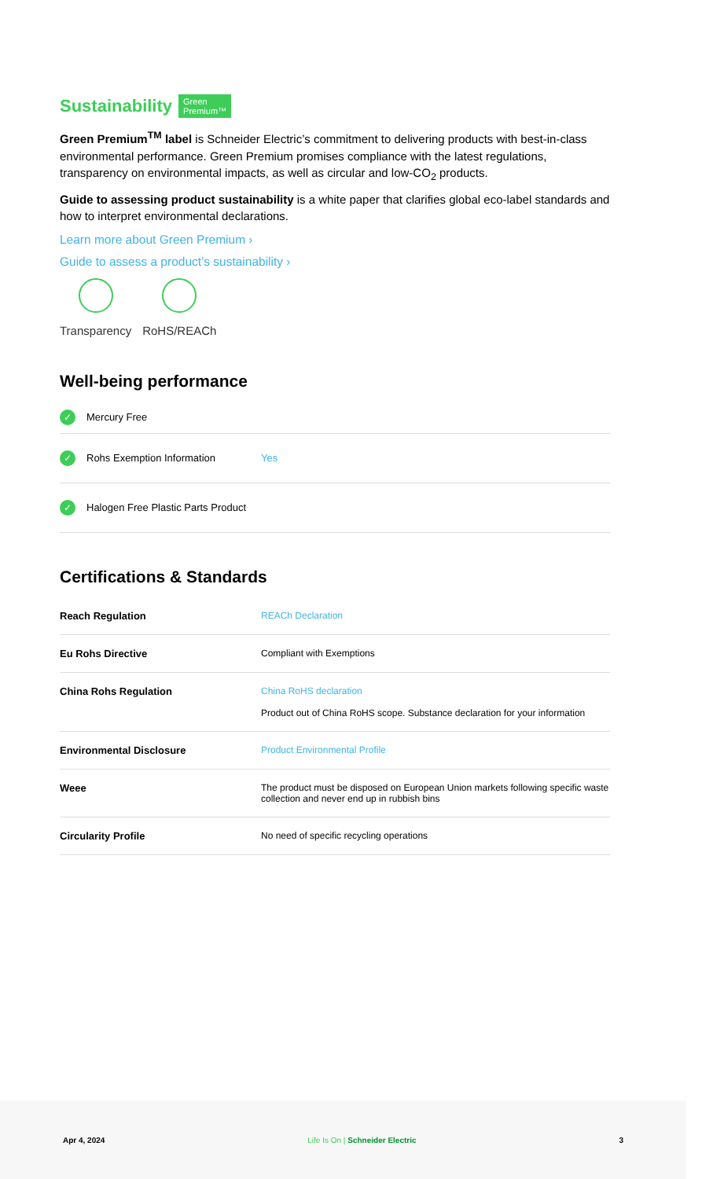Sustainability Green
Premium™
Green Premium<sup>TM</sup> label is Schneider Electric’s commitment to delivering products with best-in-class environmental performance. Green Premium promises compliance with the latest regulations, transparency on environmental impacts, as well as circular and low-CO<sub>2</sub> products.
Guide to assessing product sustainability is a white paper that clarifies global eco-label standards and how to interpret environmental declarations.
Learn more about Green Premium ›
Guide to assess a product’s sustainability ›
Transparency RoHS/REACh
Well-being performance
✓ Mercury Free
✓ Rohs Exemption Information Yes
✓ Halogen Free Plastic Parts Product
Certifications & Standards
| Reach Regulation | REACh Declaration |
| Eu Rohs Directive | Compliant with Exemptions |
| China Rohs Regulation | China RoHS declaration Product out of China RoHS scope. Substance declaration for your information |
| Environmental Disclosure | Product Environmental Profile |
| Weee | The product must be disposed on European Union markets following specific waste collection and never end up in rubbish bins |
| Circularity Profile | No need of specific recycling operations |
Apr 4, 2024 Life Is On | Schneider Electric 3